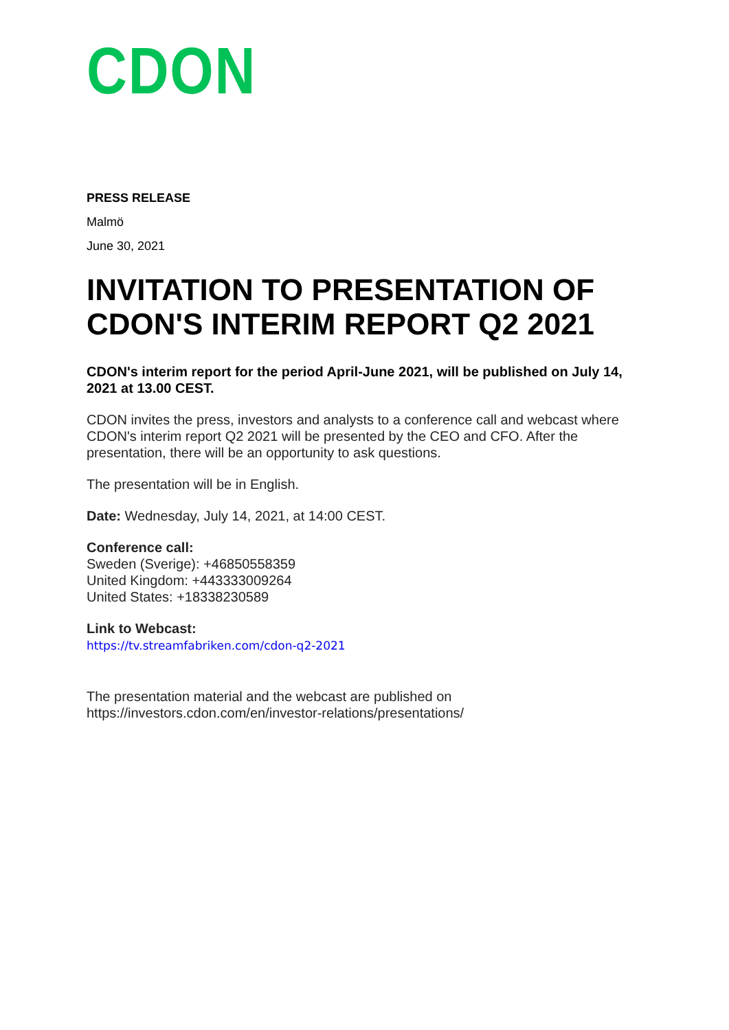CDON
PRESS RELEASE
Malmö
June 30, 2021
INVITATION TO PRESENTATION OF CDON'S INTERIM REPORT Q2 2021
CDON's interim report for the period April-June 2021, will be published on July 14, 2021 at 13.00 CEST.
CDON invites the press, investors and analysts to a conference call and webcast where CDON's interim report Q2 2021 will be presented by the CEO and CFO. After the presentation, there will be an opportunity to ask questions.
The presentation will be in English.
Date: Wednesday, July 14, 2021, at 14:00 CEST.
Conference call:
Sweden (Sverige): +46850558359
United Kingdom: +443333009264
United States: +18338230589
Link to Webcast:
https://tv.streamfabriken.com/cdon-q2-2021
The presentation material and the webcast are published on https://investors.cdon.com/en/investor-relations/presentations/